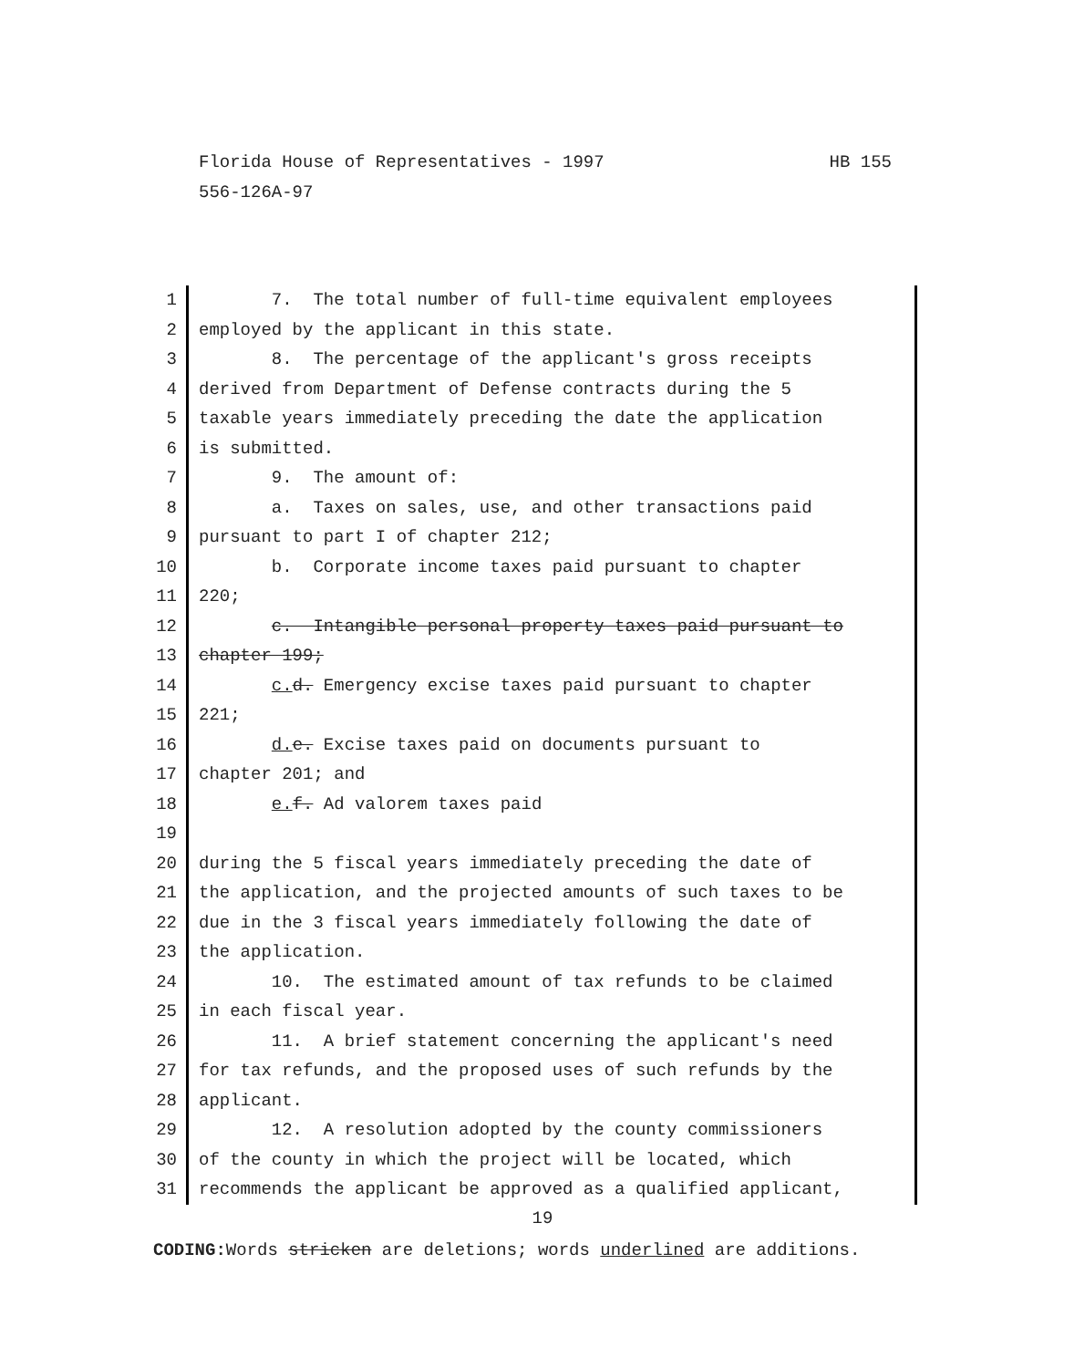HB 155 Florida House of Representatives - 1997
556-126A-97
1 7. The total number of full-time equivalent employees
2 employed by the applicant in this state.
3 8. The percentage of the applicant's gross receipts
4 derived from Department of Defense contracts during the 5
5 taxable years immediately preceding the date the application
6 is submitted.
7 9. The amount of:
8 a. Taxes on sales, use, and other transactions paid
9 pursuant to part I of chapter 212;
10 b. Corporate income taxes paid pursuant to chapter
11 220;
12 c. Intangible personal property taxes paid pursuant to
13 chapter 199;
14 c. d. Emergency excise taxes paid pursuant to chapter
15 221;
16 d. e. Excise taxes paid on documents pursuant to
17 chapter 201; and
18 e. f. Ad valorem taxes paid
19
20 during the 5 fiscal years immediately preceding the date of
21 the application, and the projected amounts of such taxes to be
22 due in the 3 fiscal years immediately following the date of
23 the application.
24 10. The estimated amount of tax refunds to be claimed
25 in each fiscal year.
26 11. A brief statement concerning the applicant's need
27 for tax refunds, and the proposed uses of such refunds by the
28 applicant.
29 12. A resolution adopted by the county commissioners
30 of the county in which the project will be located, which
31 recommends the applicant be approved as a qualified applicant,
19
CODING: Words stricken are deletions; words underlined are additions.